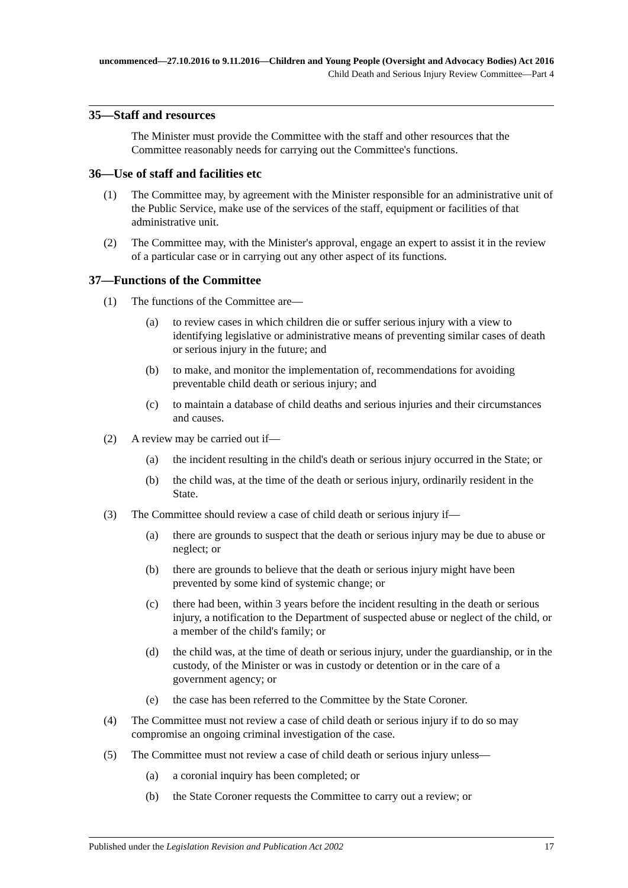uncommenced—27.10.2016 to 9.11.2016—Children and Young People (Oversight and Advocacy Bodies) Act 2016
Child Death and Serious Injury Review Committee—Part 4
35—Staff and resources
The Minister must provide the Committee with the staff and other resources that the Committee reasonably needs for carrying out the Committee's functions.
36—Use of staff and facilities etc
(1) The Committee may, by agreement with the Minister responsible for an administrative unit of the Public Service, make use of the services of the staff, equipment or facilities of that administrative unit.
(2) The Committee may, with the Minister's approval, engage an expert to assist it in the review of a particular case or in carrying out any other aspect of its functions.
37—Functions of the Committee
(1) The functions of the Committee are—
(a) to review cases in which children die or suffer serious injury with a view to identifying legislative or administrative means of preventing similar cases of death or serious injury in the future; and
(b) to make, and monitor the implementation of, recommendations for avoiding preventable child death or serious injury; and
(c) to maintain a database of child deaths and serious injuries and their circumstances and causes.
(2) A review may be carried out if—
(a) the incident resulting in the child's death or serious injury occurred in the State; or
(b) the child was, at the time of the death or serious injury, ordinarily resident in the State.
(3) The Committee should review a case of child death or serious injury if—
(a) there are grounds to suspect that the death or serious injury may be due to abuse or neglect; or
(b) there are grounds to believe that the death or serious injury might have been prevented by some kind of systemic change; or
(c) there had been, within 3 years before the incident resulting in the death or serious injury, a notification to the Department of suspected abuse or neglect of the child, or a member of the child's family; or
(d) the child was, at the time of death or serious injury, under the guardianship, or in the custody, of the Minister or was in custody or detention or in the care of a government agency; or
(e) the case has been referred to the Committee by the State Coroner.
(4) The Committee must not review a case of child death or serious injury if to do so may compromise an ongoing criminal investigation of the case.
(5) The Committee must not review a case of child death or serious injury unless—
(a) a coronial inquiry has been completed; or
(b) the State Coroner requests the Committee to carry out a review; or
Published under the Legislation Revision and Publication Act 2002 17